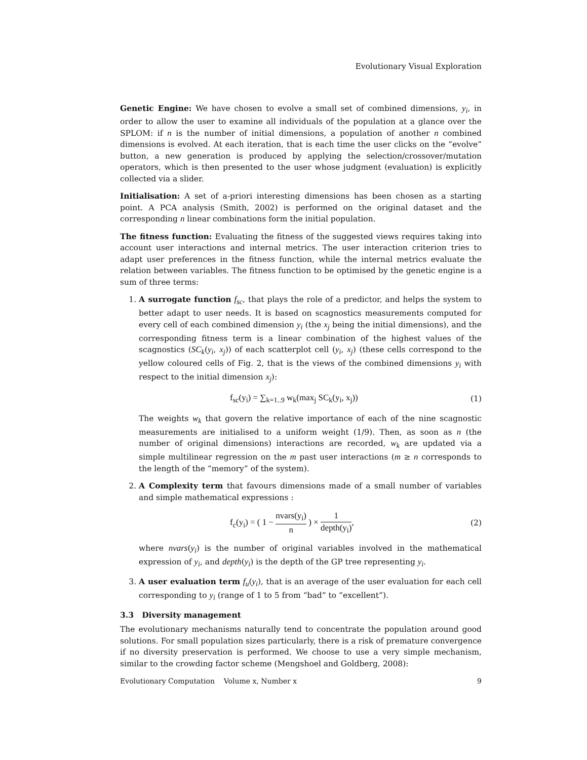Evolutionary Visual Exploration
Genetic Engine: We have chosen to evolve a small set of combined dimensions, y<sub>i</sub>, in order to allow the user to examine all individuals of the population at a glance over the SPLOM: if n is the number of initial dimensions, a population of another n combined dimensions is evolved. At each iteration, that is each time the user clicks on the “evolve” button, a new generation is produced by applying the selection/crossover/mutation operators, which is then presented to the user whose judgment (evaluation) is explicitly collected via a slider.
Initialisation: A set of a-priori interesting dimensions has been chosen as a starting point. A PCA analysis (Smith, 2002) is performed on the original dataset and the corresponding n linear combinations form the initial population.
The fitness function: Evaluating the fitness of the suggested views requires taking into account user interactions and internal metrics. The user interaction criterion tries to adapt user preferences in the fitness function, while the internal metrics evaluate the relation between variables. The fitness function to be optimised by the genetic engine is a sum of three terms:
1. A surrogate function f<sub>sc</sub>, that plays the role of a predictor, and helps the system to better adapt to user needs. It is based on scagnostics measurements computed for every cell of each combined dimension y<sub>i</sub> (the x<sub>j</sub> being the initial dimensions), and the corresponding fitness term is a linear combination of the highest values of the scagnostics (SC<sub>k</sub>(y<sub>i</sub>, x<sub>j</sub>)) of each scatterplot cell (y<sub>i</sub>, x<sub>j</sub>) (these cells correspond to the yellow coloured cells of Fig. 2, that is the views of the combined dimensions y<sub>i</sub> with respect to the initial dimension x<sub>j</sub>):
f<sub>sc</sub>(y<sub>i</sub>) = ∑<sub>k=1..9</sub> w<sub>k</sub>(max<sub>j</sub> SC<sub>k</sub>(y<sub>i</sub>, x<sub>j</sub>)) (1)
The weights w<sub>k</sub> that govern the relative importance of each of the nine scagnostic measurements are initialised to a uniform weight (1/9). Then, as soon as n (the number of original dimensions) interactions are recorded, w<sub>k</sub> are updated via a simple multilinear regression on the m past user interactions (m ≥ n corresponds to the length of the “memory” of the system).
2. A Complexity term that favours dimensions made of a small number of variables and simple mathematical expressions :
f<sub>c</sub>(y<sub>i</sub>) = ( 1 − nvars(y<sub>i</sub>) n ) × 1 depth(y<sub>i</sub>), (2)
where nvars(y<sub>i</sub>) is the number of original variables involved in the mathematical expression of y<sub>i</sub>, and depth(y<sub>i</sub>) is the depth of the GP tree representing y<sub>i</sub>.
3. A user evaluation term f<sub>u</sub>(y<sub>i</sub>), that is an average of the user evaluation for each cell corresponding to y<sub>i</sub> (range of 1 to 5 from “bad” to “excellent”).
3.3 Diversity management
The evolutionary mechanisms naturally tend to concentrate the population around good solutions. For small population sizes particularly, there is a risk of premature convergence if no diversity preservation is performed. We choose to use a very simple mechanism, similar to the crowding factor scheme (Mengshoel and Goldberg, 2008):
Evolutionary Computation Volume x, Number x 9